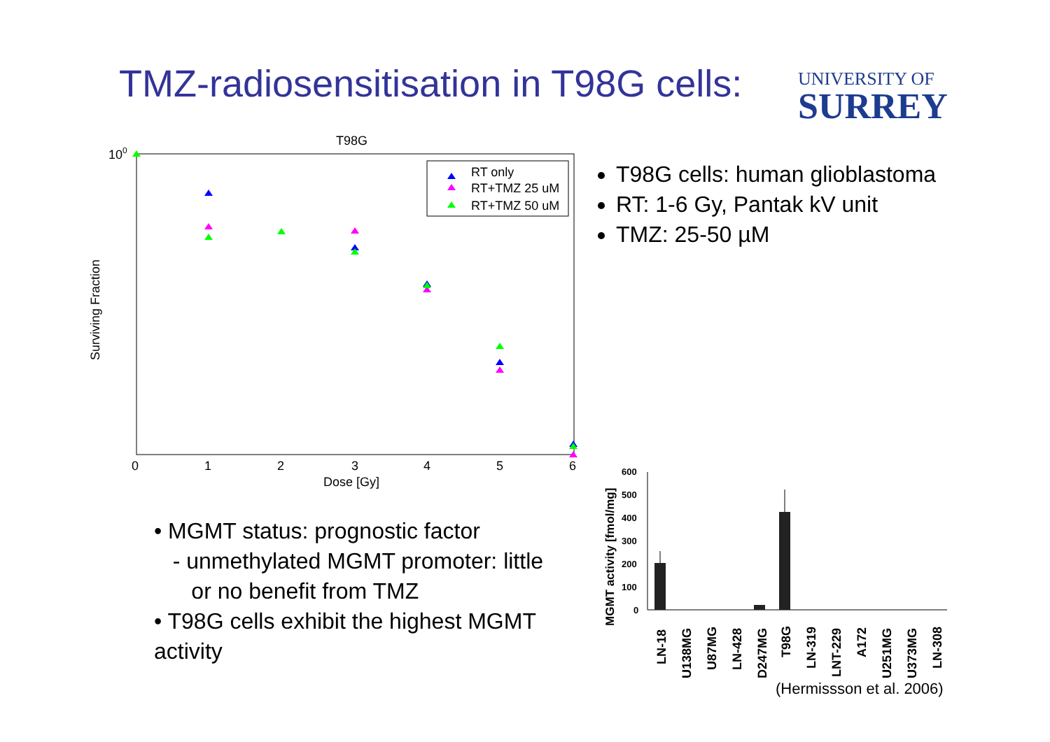TMZ-radiosensitisation in T98G cells:
UNIVERSITY OF
SURREY
T98G
100
0
1
2
3
4
5
6
Dose [Gy]
Surviving Fraction
RT only
RT+TMZ 25 uM
RT+TMZ 50 uM
T98G cells: human glioblastoma
RT: 1-6 Gy, Pantak kV unit
TMZ: 25-50 µM
• MGMT status: prognostic factor
- unmethylated MGMT promoter: little
or no benefit from TMZ
• T98G cells exhibit the highest MGMT activity
MGMT activity [fmol/mg]
600
500
400
300
200
100
0
LN-18
U138MG
U87MG
LN-428
D247MG
T98G
LN-319
LNT-229
A172
U251MG
U373MG
LN-308
(Hermissson et al. 2006)